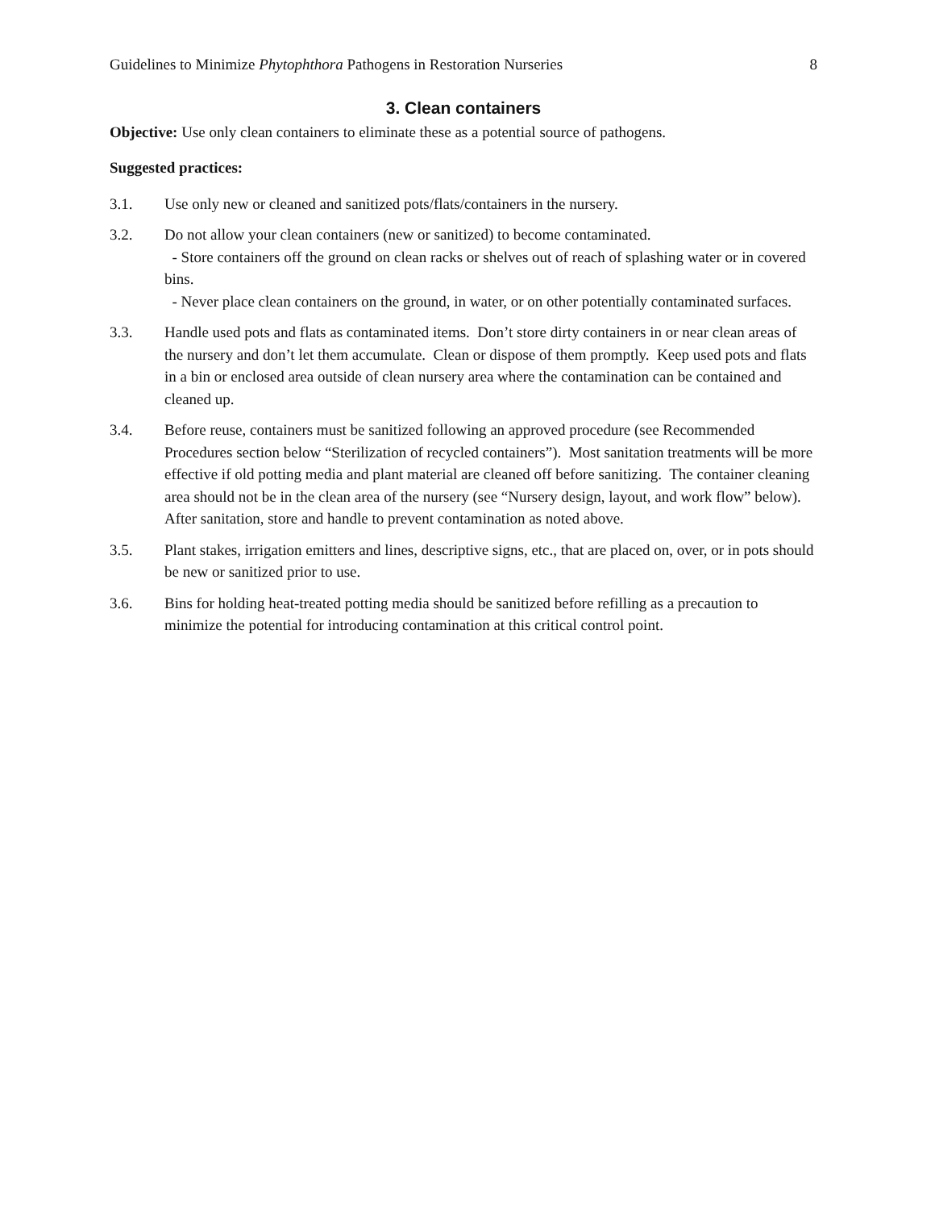Guidelines to Minimize Phytophthora Pathogens in Restoration Nurseries 8
3. Clean containers
Objective: Use only clean containers to eliminate these as a potential source of pathogens.
Suggested practices:
3.1. Use only new or cleaned and sanitized pots/flats/containers in the nursery.
3.2. Do not allow your clean containers (new or sanitized) to become contaminated.
- Store containers off the ground on clean racks or shelves out of reach of splashing water or in covered bins.
- Never place clean containers on the ground, in water, or on other potentially contaminated surfaces.
3.3. Handle used pots and flats as contaminated items. Don’t store dirty containers in or near clean areas of the nursery and don’t let them accumulate. Clean or dispose of them promptly. Keep used pots and flats in a bin or enclosed area outside of clean nursery area where the contamination can be contained and cleaned up.
3.4. Before reuse, containers must be sanitized following an approved procedure (see Recommended Procedures section below “Sterilization of recycled containers”). Most sanitation treatments will be more effective if old potting media and plant material are cleaned off before sanitizing. The container cleaning area should not be in the clean area of the nursery (see “Nursery design, layout, and work flow” below). After sanitation, store and handle to prevent contamination as noted above.
3.5. Plant stakes, irrigation emitters and lines, descriptive signs, etc., that are placed on, over, or in pots should be new or sanitized prior to use.
3.6. Bins for holding heat-treated potting media should be sanitized before refilling as a precaution to minimize the potential for introducing contamination at this critical control point.